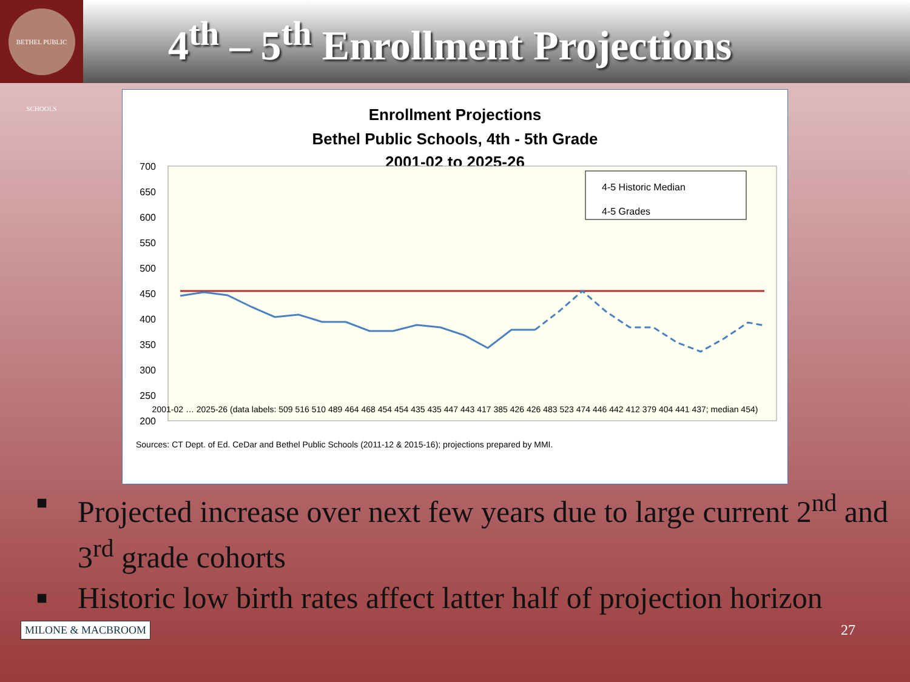BETHEL PUBLIC SCHOOLS
4<sup>th</sup> – 5<sup>th</sup> Enrollment Projections
Enrollment Projections
Bethel Public Schools, 4th - 5th Grade
2001-02 to 2025-26
700
650
600
550
500
450
400
350
300
250
200
4-5 Historic Median
4-5 Grades
2001-02 … 2025-26 (data labels: 509 516 510 489 464 468 454 454 435 435 447 443 417 385 426 426 483 523 474 446 442 412 379 404 441 437; median 454)
Sources: CT Dept. of Ed. CeDar and Bethel Public Schools (2011-12 & 2015-16); projections prepared by MMI.
■ Projected increase over next few years due to large current 2<sup>nd</sup> and 3<sup>rd</sup> grade cohorts
■ Historic low birth rates affect latter half of projection horizon
MILONE & MACBROOM 27